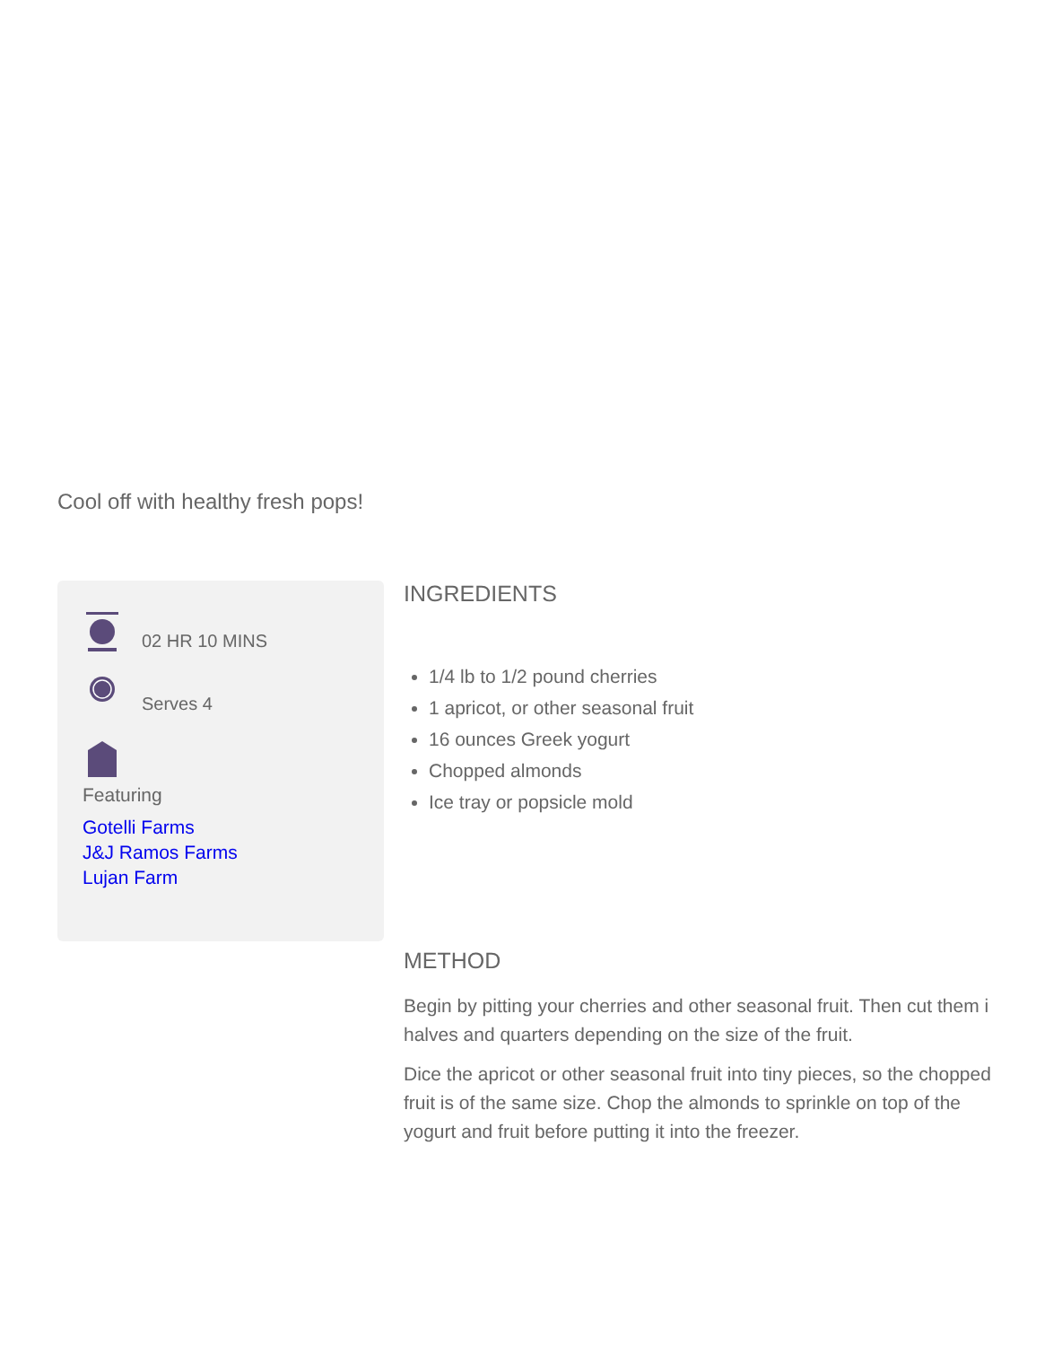Cool off with healthy fresh pops!
02 HR 10 MINS
Serves 4
Featuring
Gotelli Farms
J&J Ramos Farms
Lujan Farm
INGREDIENTS
1/4 lb to 1/2 pound cherries
1 apricot, or other seasonal fruit
16 ounces Greek yogurt
Chopped almonds
Ice tray or popsicle mold
METHOD
Begin by pitting your cherries and other seasonal fruit. Then cut them i
halves and quarters depending on the size of the fruit.
Dice the apricot or other seasonal fruit into tiny pieces, so the chopped
fruit is of the same size. Chop the almonds to sprinkle on top of the
yogurt and fruit before putting it into the freezer.